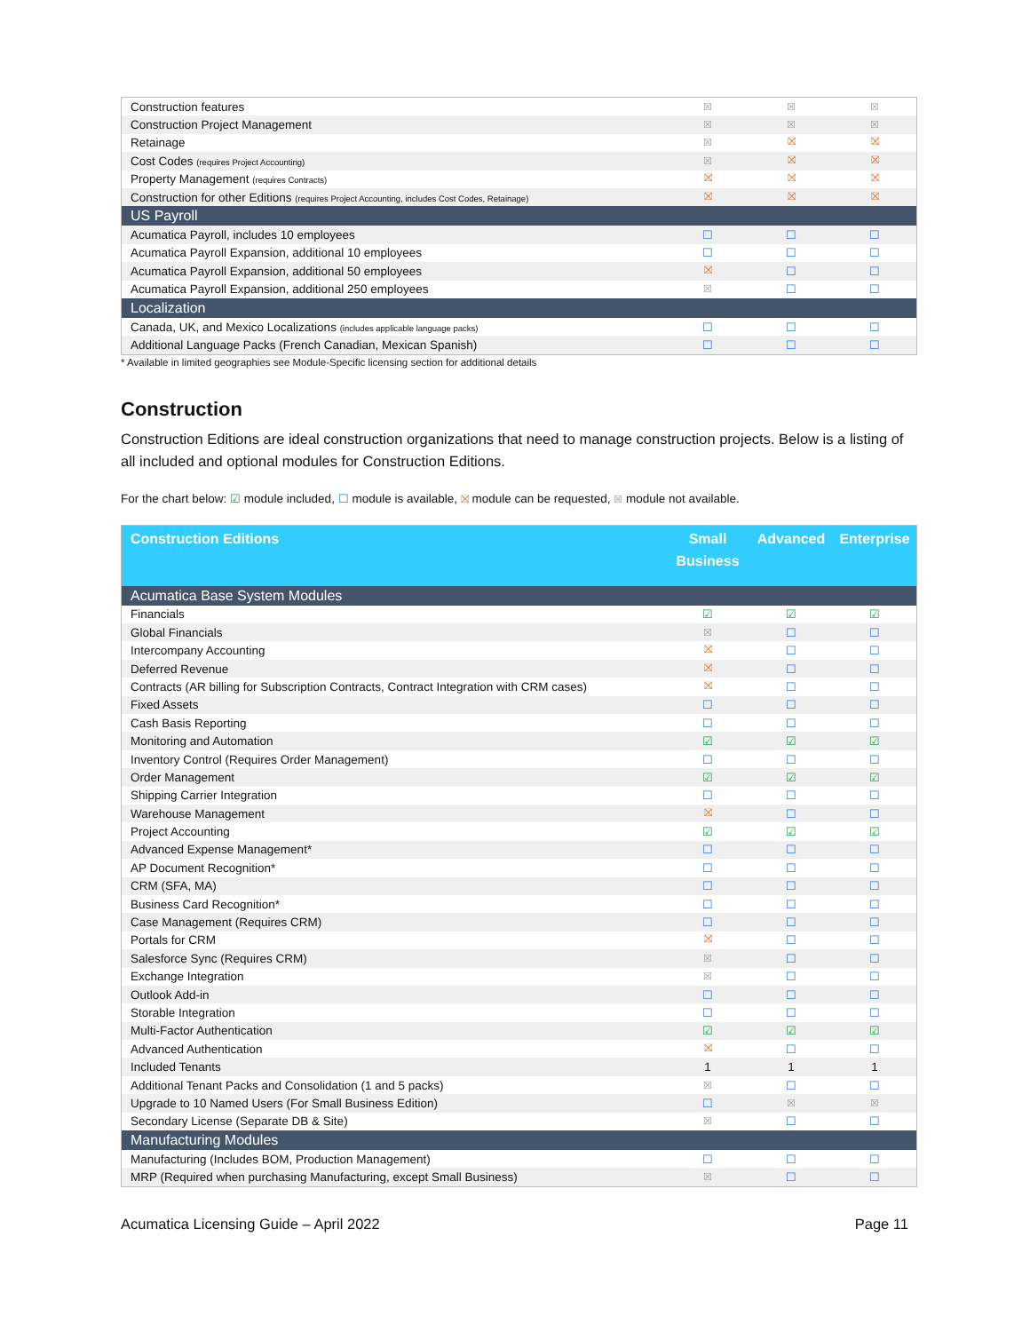| Construction features | ☒ | ☒ | ☒ |
| Construction Project Management | ☒ | ☒ | ☒ |
| Retainage | ☒ | ⛝ | ⛝ |
| Cost Codes (requires Project Accounting) | ☒ | ⛝ | ⛝ |
| Property Management (requires Contracts) | ⛝ | ⛝ | ⛝ |
| Construction for other Editions (requires Project Accounting, includes Cost Codes, Retainage) | ⛝ | ⛝ | ⛝ |
| US Payroll | | | |
| Acumatica Payroll, includes 10 employees | ☐ | ☐ | ☐ |
| Acumatica Payroll Expansion, additional 10 employees | ☐ | ☐ | ☐ |
| Acumatica Payroll Expansion, additional 50 employees | ⛝ | ☐ | ☐ |
| Acumatica Payroll Expansion, additional 250 employees | ☒ | ☐ | ☐ |
| Localization | | | |
| Canada, UK, and Mexico Localizations (includes applicable language packs) | ☐ | ☐ | ☐ |
| Additional Language Packs (French Canadian, Mexican Spanish) | ☐ | ☐ | ☐ |
* Available in limited geographies see Module-Specific licensing section for additional details
Construction
Construction Editions are ideal construction organizations that need to manage construction projects. Below is a listing of all included and optional modules for Construction Editions.
For the chart below: ☑ module included, ☐ module is available, ⛝ module can be requested, ☒ module not available.
| Construction Editions | Small Business | Advanced | Enterprise |
| --- | --- | --- | --- |
| Acumatica Base System Modules | | | |
| Financials | ☑ | ☑ | ☑ |
| Global Financials | ☒ | ☐ | ☐ |
| Intercompany Accounting | ⛝ | ☐ | ☐ |
| Deferred Revenue | ⛝ | ☐ | ☐ |
| Contracts (AR billing for Subscription Contracts, Contract Integration with CRM cases) | ⛝ | ☐ | ☐ |
| Fixed Assets | ☐ | ☐ | ☐ |
| Cash Basis Reporting | ☐ | ☐ | ☐ |
| Monitoring and Automation | ☑ | ☑ | ☑ |
| Inventory Control (Requires Order Management) | ☐ | ☐ | ☐ |
| Order Management | ☑ | ☑ | ☑ |
| Shipping Carrier Integration | ☐ | ☐ | ☐ |
| Warehouse Management | ⛝ | ☐ | ☐ |
| Project Accounting | ☑ | ☑ | ☑ |
| Advanced Expense Management* | ☐ | ☐ | ☐ |
| AP Document Recognition* | ☐ | ☐ | ☐ |
| CRM (SFA, MA) | ☐ | ☐ | ☐ |
| Business Card Recognition* | ☐ | ☐ | ☐ |
| Case Management (Requires CRM) | ☐ | ☐ | ☐ |
| Portals for CRM | ⛝ | ☐ | ☐ |
| Salesforce Sync (Requires CRM) | ☒ | ☐ | ☐ |
| Exchange Integration | ☒ | ☐ | ☐ |
| Outlook Add-in | ☐ | ☐ | ☐ |
| Storable Integration | ☐ | ☐ | ☐ |
| Multi-Factor Authentication | ☑ | ☑ | ☑ |
| Advanced Authentication | ⛝ | ☐ | ☐ |
| Included Tenants | 1 | 1 | 1 |
| Additional Tenant Packs and Consolidation (1 and 5 packs) | ☒ | ☐ | ☐ |
| Upgrade to 10 Named Users (For Small Business Edition) | ☐ | ☒ | ☒ |
| Secondary License (Separate DB & Site) | ☒ | ☐ | ☐ |
| Manufacturing Modules | | | |
| Manufacturing (Includes BOM, Production Management) | ☐ | ☐ | ☐ |
| MRP (Required when purchasing Manufacturing, except Small Business) | ☒ | ☐ | ☐ |
Acumatica Licensing Guide – April 2022 Page 11